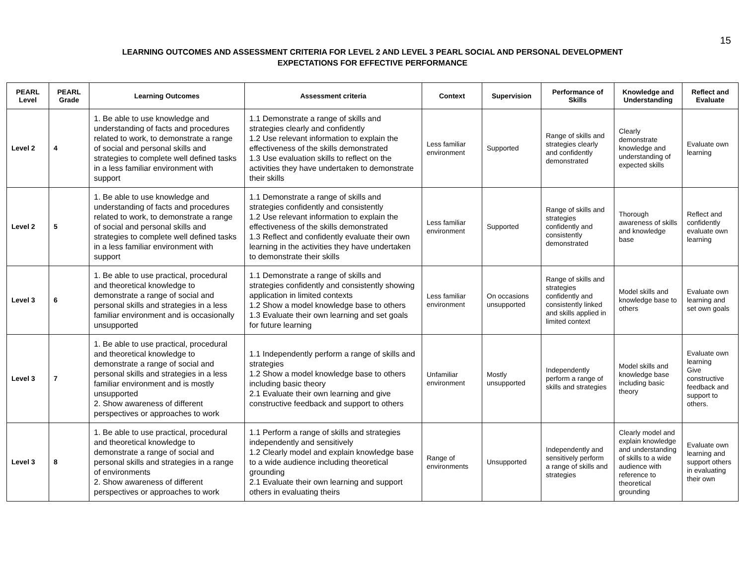15
LEARNING OUTCOMES AND ASSESSMENT CRITERIA FOR LEVEL 2 AND LEVEL 3 PEARL SOCIAL AND PERSONAL DEVELOPMENT
EXPECTATIONS FOR EFFECTIVE PERFORMANCE
| PEARL Level | PEARL Grade | Learning Outcomes | Assessment criteria | Context | Supervision | Performance of Skills | Knowledge and Understanding | Reflect and Evaluate |
| --- | --- | --- | --- | --- | --- | --- | --- | --- |
| Level 2 | 4 | 1. Be able to use knowledge and understanding of facts and procedures related to work, to demonstrate a range of social and personal skills and strategies to complete well defined tasks in a less familiar environment with support | 1.1 Demonstrate a range of skills and strategies clearly and confidently 1.2 Use relevant information to explain the effectiveness of the skills demonstrated 1.3 Use evaluation skills to reflect on the activities they have undertaken to demonstrate their skills | Less familiar environment | Supported | Range of skills and strategies clearly and confidently demonstrated | Clearly demonstrate knowledge and understanding of expected skills | Evaluate own learning |
| Level 2 | 5 | 1. Be able to use knowledge and understanding of facts and procedures related to work, to demonstrate a range of social and personal skills and strategies to complete well defined tasks in a less familiar environment with support | 1.1 Demonstrate a range of skills and strategies confidently and consistently 1.2 Use relevant information to explain the effectiveness of the skills demonstrated 1.3 Reflect and confidently evaluate their own learning in the activities they have undertaken to demonstrate their skills | Less familiar environment | Supported | Range of skills and strategies confidently and consistently demonstrated | Thorough awareness of skills and knowledge base | Reflect and confidently evaluate own learning |
| Level 3 | 6 | 1. Be able to use practical, procedural and theoretical knowledge to demonstrate a range of social and personal skills and strategies in a less familiar environment and is occasionally unsupported | 1.1 Demonstrate a range of skills and strategies confidently and consistently showing application in limited contexts 1.2 Show a model knowledge base to others 1.3 Evaluate their own learning and set goals for future learning | Less familiar environment | On occasions unsupported | Range of skills and strategies confidently and consistently linked and skills applied in limited context | Model skills and knowledge base to others | Evaluate own learning and set own goals |
| Level 3 | 7 | 1. Be able to use practical, procedural and theoretical knowledge to demonstrate a range of social and personal skills and strategies in a less familiar environment and is mostly unsupported 2. Show awareness of different perspectives or approaches to work | 1.1 Independently perform a range of skills and strategies 1.2 Show a model knowledge base to others including basic theory 2.1 Evaluate their own learning and give constructive feedback and support to others | Unfamiliar environment | Mostly unsupported | Independently perform a range of skills and strategies | Model skills and knowledge base including basic theory | Evaluate own learning Give constructive feedback and support to others. |
| Level 3 | 8 | 1. Be able to use practical, procedural and theoretical knowledge to demonstrate a range of social and personal skills and strategies in a range of environments 2. Show awareness of different perspectives or approaches to work | 1.1 Perform a range of skills and strategies independently and sensitively 1.2 Clearly model and explain knowledge base to a wide audience including theoretical grounding 2.1 Evaluate their own learning and support others in evaluating theirs | Range of environments | Unsupported | Independently and sensitively perform a range of skills and strategies | Clearly model and explain knowledge and understanding of skills to a wide audience with reference to theoretical grounding | Evaluate own learning and support others in evaluating their own |